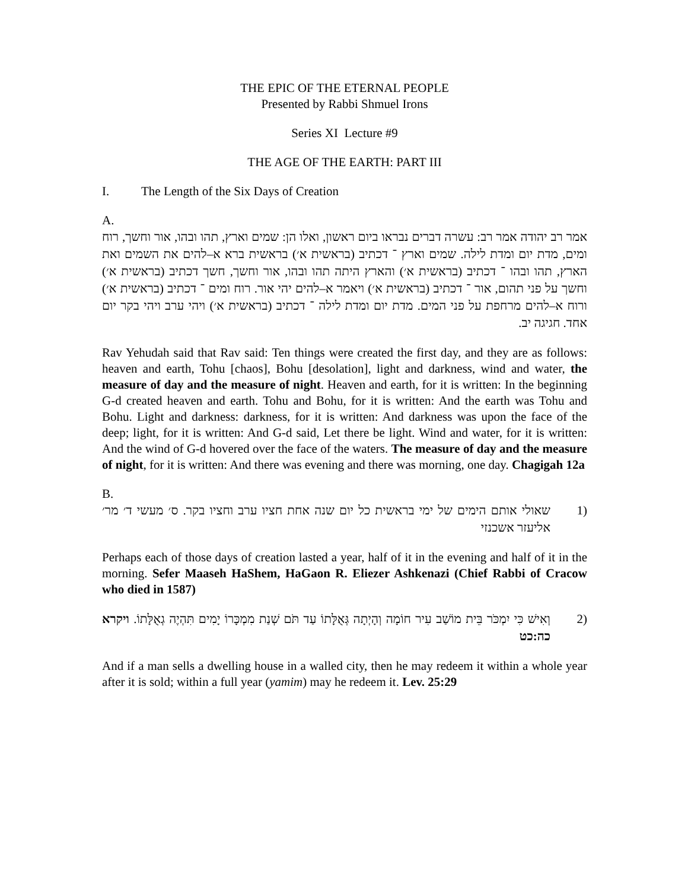THE EPIC OF THE ETERNAL PEOPLE
Presented by Rabbi Shmuel Irons
Series XI Lecture #9
THE AGE OF THE EARTH: PART III
I. The Length of the Six Days of Creation
A.
אמר רב יהודה אמר רב: עשרה דברים נבראו ביום ראשון, ואלו הן: שמים וארץ, תהו ובהו, אור וחשך, רוח ומים, מדת יום ומדת לילה. שמים וארץ ־ דכתיב (בראשית א׳) בראשית ברא א–להים את השמים ואת הארץ, תהו ובהו ־ דכתיב (בראשית א׳) והארץ היתה תהו ובהו, אור וחשך, חשך דכתיב (בראשית א׳) וחשך על פני תהום, אור ־ דכתיב (בראשית א׳) ויאמר א–להים יהי אור. רוח ומים ־ דכתיב (בראשית א׳) ורוח א–להים מרחפת על פני המים. מדת יום ומדת לילה ־ דכתיב (בראשית א׳) ויהי ערב ויהי בקר יום אחד. חגיגה יב.
Rav Yehudah said that Rav said: Ten things were created the first day, and they are as follows: heaven and earth, Tohu [chaos], Bohu [desolation], light and darkness, wind and water, the measure of day and the measure of night. Heaven and earth, for it is written: In the beginning G-d created heaven and earth. Tohu and Bohu, for it is written: And the earth was Tohu and Bohu. Light and darkness: darkness, for it is written: And darkness was upon the face of the deep; light, for it is written: And G-d said, Let there be light. Wind and water, for it is written: And the wind of G-d hovered over the face of the waters. The measure of day and the measure of night, for it is written: And there was evening and there was morning, one day. Chagigah 12a
B.
(1 שאולי אותם הימים של ימי בראשית כל יום שנה אחת חציו ערב וחציו בקר. ס׳ מעשי ד׳ מר׳ אליעזר אשכנזי
Perhaps each of those days of creation lasted a year, half of it in the evening and half of it in the morning. Sefer Maaseh HaShem, HaGaon R. Eliezer Ashkenazi (Chief Rabbi of Cracow who died in 1587)
(2 וְאִישׁ כִּי יִמְכֹּר בֵּית מוֹשַׁב עִיר חוֹמָה וְהָיְתָה גְּאֻלָּתוֹ עַד תֹּם שְׁנַת מִמְכָּרוֹ יָמִים תִּהְיֶה גְאֻלָּתוֹ. ויקרא כה:כט
And if a man sells a dwelling house in a walled city, then he may redeem it within a whole year after it is sold; within a full year (yamim) may he redeem it. Lev. 25:29